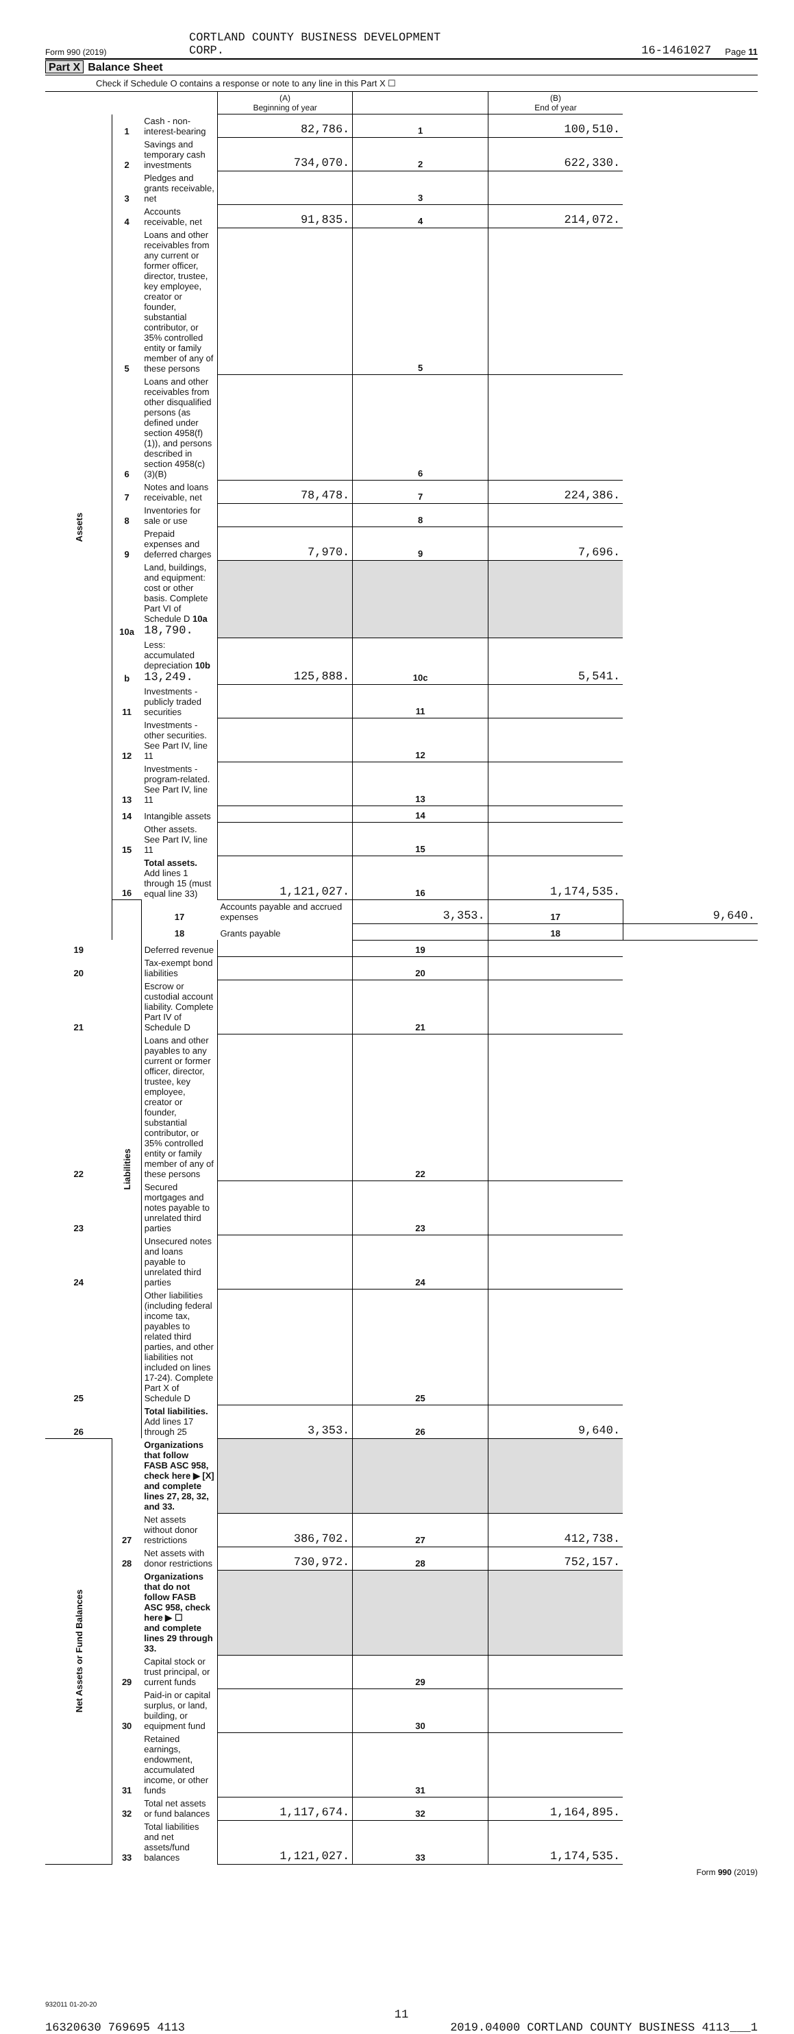Form 990 (2019)
CORTLAND COUNTY BUSINESS DEVELOPMENT
CORP.
16-1461027
Page 11
Part X Balance Sheet
Check if Schedule O contains a response or note to any line in this Part X ☐
| | | | (A) Beginning of year | | (B) End of year | |
| --- | --- | --- | --- | --- | --- | --- |
| Assets | 1 | Cash - non-interest-bearing | 82,786. | 1 | 100,510. | |
| | 2 | Savings and temporary cash investments | 734,070. | 2 | 622,330. | |
| | 3 | Pledges and grants receivable, net | | 3 | | |
| | 4 | Accounts receivable, net | 91,835. | 4 | 214,072. | |
| | 5 | Loans and other receivables from any current or former officer, director, trustee, key employee, creator or founder, substantial contributor, or 35% controlled entity or family member of any of these persons | | 5 | | |
| | 6 | Loans and other receivables from other disqualified persons (as defined under section 4958(f)(1)), and persons described in section 4958(c)(3)(B) | | 6 | | |
| | 7 | Notes and loans receivable, net | 78,478. | 7 | 224,386. | |
| | 8 | Inventories for sale or use | | 8 | | |
| | 9 | Prepaid expenses and deferred charges | 7,970. | 9 | 7,696. | |
| | 10a | Land, buildings, and equipment: cost or other basis. Complete Part VI of Schedule D 10a 18,790. | | | | |
| | b | Less: accumulated depreciation 10b 13,249. | 125,888. | 10c | 5,541. | |
| | 11 | Investments - publicly traded securities | | 11 | | |
| | 12 | Investments - other securities. See Part IV, line 11 | | 12 | | |
| | 13 | Investments - program-related. See Part IV, line 11 | | 13 | | |
| | 14 | Intangible assets | | 14 | | |
| | 15 | Other assets. See Part IV, line 11 | | 15 | | |
| | 16 | Total assets. Add lines 1 through 15 (must equal line 33) | 1,121,027. | 16 | 1,174,535. | |
| | Liabilities | 17 | Accounts payable and accrued expenses | 3,353. | 17 | 9,640. |
| | | 18 | Grants payable | | 18 | |
| 19 | | Deferred revenue | | 19 | | |
| 20 | | Tax-exempt bond liabilities | | 20 | | |
| 21 | | Escrow or custodial account liability. Complete Part IV of Schedule D | | 21 | | |
| 22 | | Loans and other payables to any current or former officer, director, trustee, key employee, creator or founder, substantial contributor, or 35% controlled entity or family member of any of these persons | | 22 | | |
| 23 | | Secured mortgages and notes payable to unrelated third parties | | 23 | | |
| 24 | | Unsecured notes and loans payable to unrelated third parties | | 24 | | |
| 25 | | Other liabilities (including federal income tax, payables to related third parties, and other liabilities not included on lines 17-24). Complete Part X of Schedule D | | 25 | | |
| 26 | | Total liabilities. Add lines 17 through 25 | 3,353. | 26 | 9,640. | |
| Net Assets or Fund Balances | | Organizations that follow FASB ASC 958, check here ▶ [X] and complete lines 27, 28, 32, and 33. | | | | |
| | 27 | Net assets without donor restrictions | 386,702. | 27 | 412,738. | |
| | 28 | Net assets with donor restrictions | 730,972. | 28 | 752,157. | |
| | | Organizations that do not follow FASB ASC 958, check here ▶ ☐ and complete lines 29 through 33. | | | | |
| | 29 | Capital stock or trust principal, or current funds | | 29 | | |
| | 30 | Paid-in or capital surplus, or land, building, or equipment fund | | 30 | | |
| | 31 | Retained earnings, endowment, accumulated income, or other funds | | 31 | | |
| | 32 | Total net assets or fund balances | 1,117,674. | 32 | 1,164,895. | |
| | 33 | Total liabilities and net assets/fund balances | 1,121,027. | 33 | 1,174,535. | |
Form 990 (2019)
932011 01-20-20
11
16320630 769695 4113 2019.04000 CORTLAND COUNTY BUSINESS 4113___1